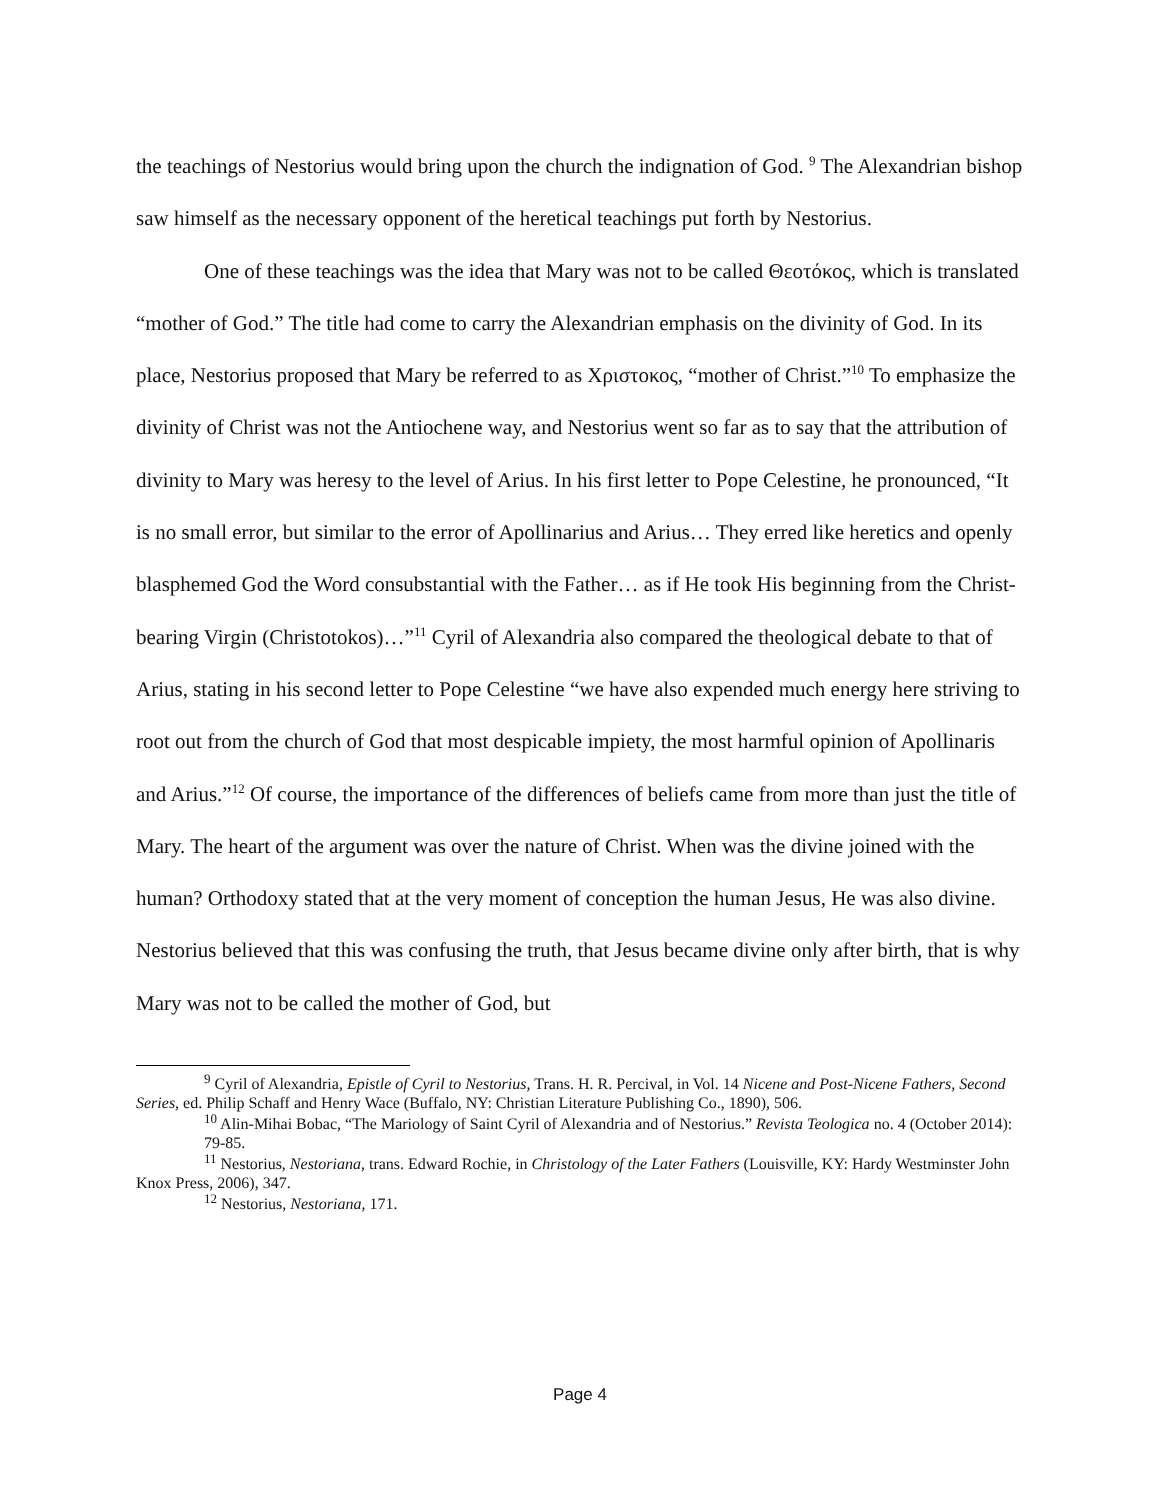the teachings of Nestorius would bring upon the church the indignation of God. <sup>9</sup> The Alexandrian bishop saw himself as the necessary opponent of the heretical teachings put forth by Nestorius.
One of these teachings was the idea that Mary was not to be called Θεοτόκος, which is translated “mother of God.” The title had come to carry the Alexandrian emphasis on the divinity of God. In its place, Nestorius proposed that Mary be referred to as Χριστοκος, “mother of Christ.”<sup>10</sup> To emphasize the divinity of Christ was not the Antiochene way, and Nestorius went so far as to say that the attribution of divinity to Mary was heresy to the level of Arius. In his first letter to Pope Celestine, he pronounced, “It is no small error, but similar to the error of Apollinarius and Arius… They erred like heretics and openly blasphemed God the Word consubstantial with the Father… as if He took His beginning from the Christ-bearing Virgin (Christotokos)…”<sup>11</sup> Cyril of Alexandria also compared the theological debate to that of Arius, stating in his second letter to Pope Celestine “we have also expended much energy here striving to root out from the church of God that most despicable impiety, the most harmful opinion of Apollinaris and Arius.”<sup>12</sup> Of course, the importance of the differences of beliefs came from more than just the title of Mary. The heart of the argument was over the nature of Christ. When was the divine joined with the human? Orthodoxy stated that at the very moment of conception the human Jesus, He was also divine. Nestorius believed that this was confusing the truth, that Jesus became divine only after birth, that is why Mary was not to be called the mother of God, but
<sup>9</sup> Cyril of Alexandria, Epistle of Cyril to Nestorius, Trans. H. R. Percival, in Vol. 14 Nicene and Post-Nicene Fathers, Second Series, ed. Philip Schaff and Henry Wace (Buffalo, NY: Christian Literature Publishing Co., 1890), 506.
<sup>10</sup> Alin-Mihai Bobac, “The Mariology of Saint Cyril of Alexandria and of Nestorius.” Revista Teologica no. 4 (October 2014): 79-85.
<sup>11</sup> Nestorius, Nestoriana, trans. Edward Rochie, in Christology of the Later Fathers (Louisville, KY: Hardy Westminster John Knox Press, 2006), 347.
<sup>12</sup> Nestorius, Nestoriana, 171.
Page 4